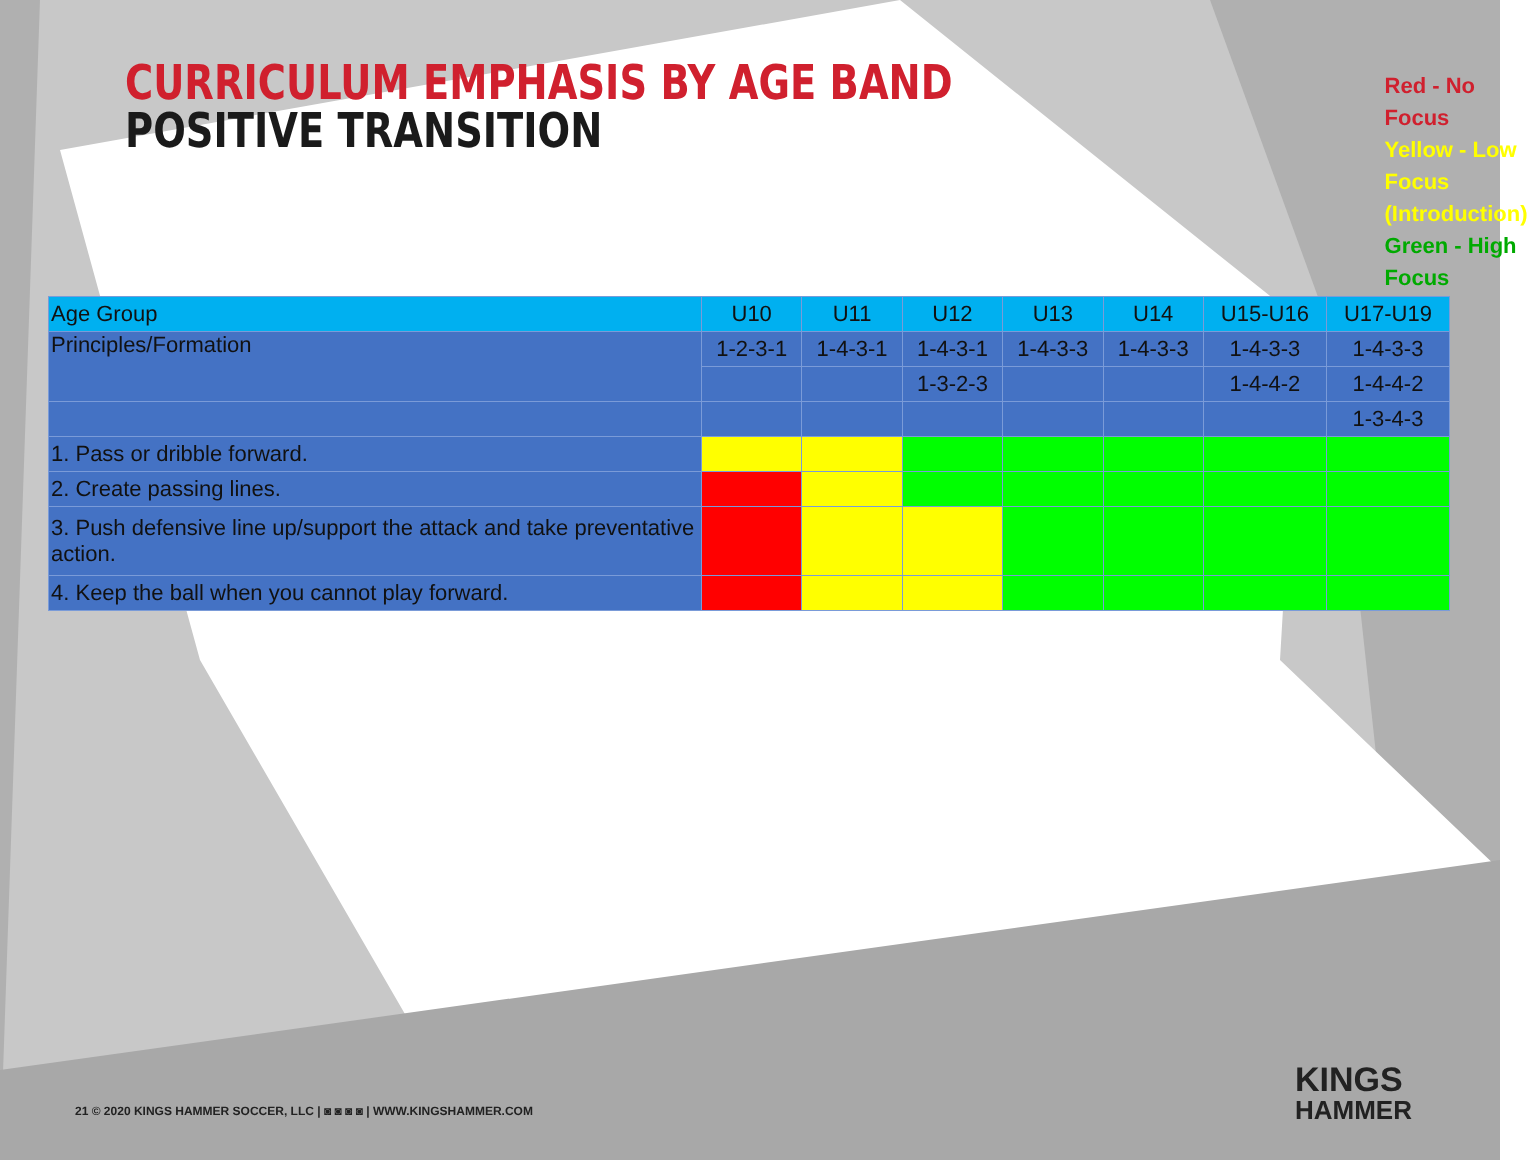CURRICULUM EMPHASIS BY AGE BAND
POSITIVE TRANSITION
Red - No Focus
Yellow - Low Focus (Introduction)
Green - High Focus
| Age Group | U10 | U11 | U12 | U13 | U14 | U15-U16 | U17-U19 |
| Principles/Formation | 1-2-3-1 | 1-4-3-1 | 1-4-3-1 | 1-4-3-3 | 1-4-3-3 | 1-4-3-3 | 1-4-3-3 |
| | | | 1-3-2-3 | | | 1-4-4-2 | 1-4-4-2 |
| | | | | | | | 1-3-4-3 |
| 1. Pass or dribble forward. | | | | | | | |
| 2. Create passing lines. | | | | | | | |
| 3. Push defensive line up/support the attack and take preventative action. | | | | | | | |
| 4. Keep the ball when you cannot play forward. | | | | | | | |
21 © 2020 KINGS HAMMER SOCCER, LLC | ◙ ◙ ◙ ◙ | WWW.KINGSHAMMER.COM
KINGS
HAMMER